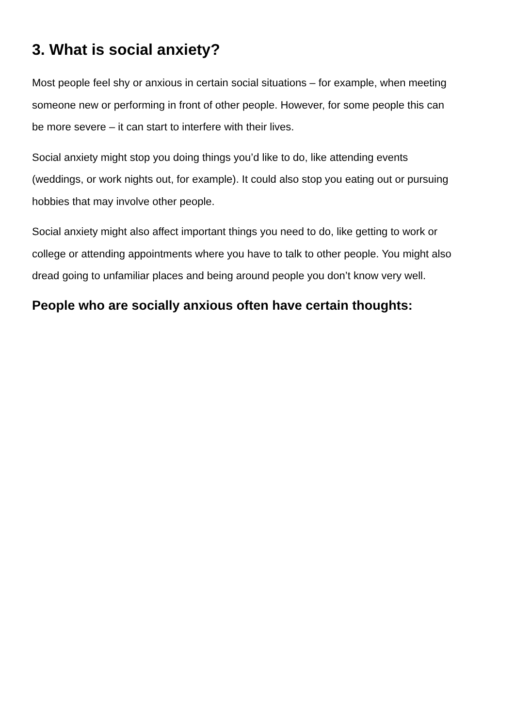3. What is social anxiety?
Most people feel shy or anxious in certain social situations – for example, when meeting someone new or performing in front of other people. However, for some people this can be more severe – it can start to interfere with their lives.
Social anxiety might stop you doing things you’d like to do, like attending events (weddings, or work nights out, for example). It could also stop you eating out or pursuing hobbies that may involve other people.
Social anxiety might also affect important things you need to do, like getting to work or college or attending appointments where you have to talk to other people. You might also dread going to unfamiliar places and being around people you don’t know very well.
People who are socially anxious often have certain thoughts: